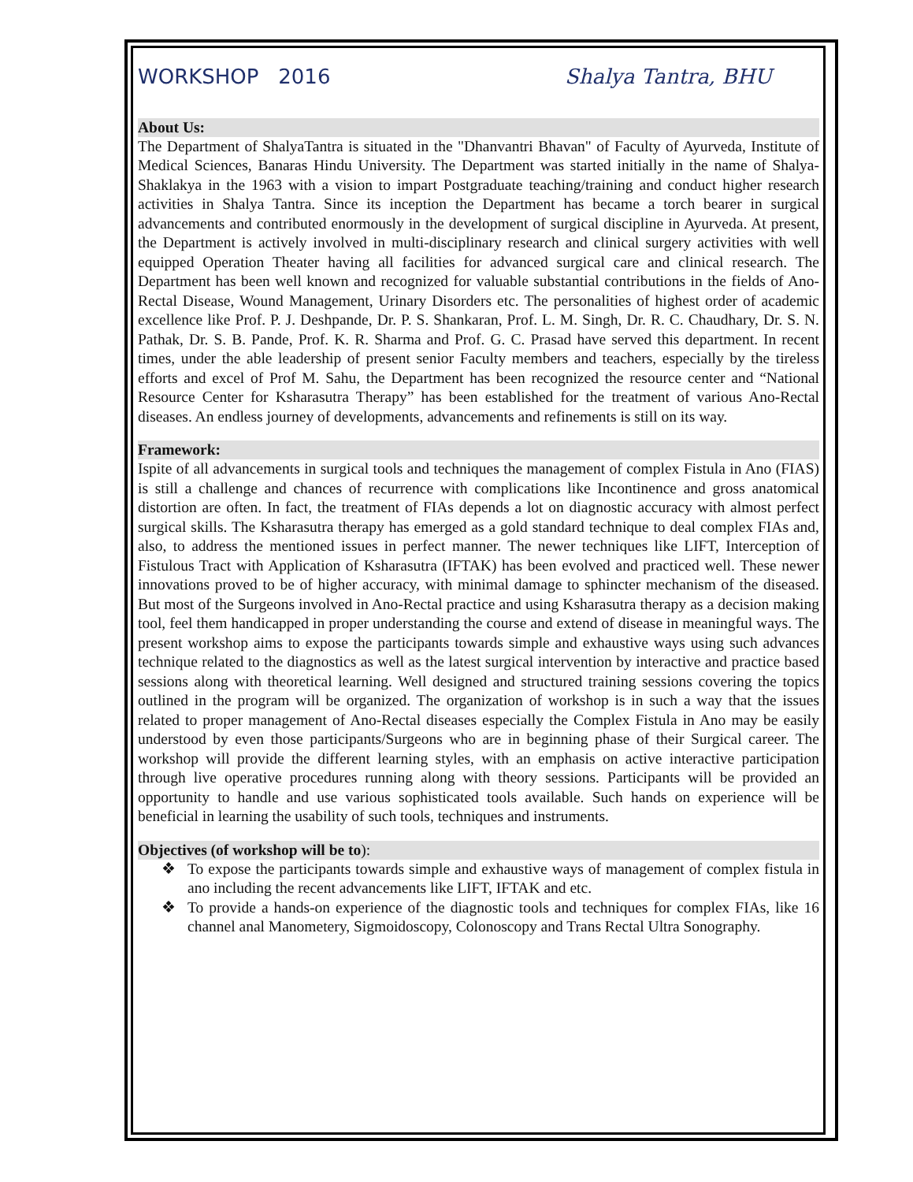WORKSHOP 2016 Shalya Tantra, BHU
About Us:
The Department of ShalyaTantra is situated in the "Dhanvantri Bhavan" of Faculty of Ayurveda, Institute of Medical Sciences, Banaras Hindu University. The Department was started initially in the name of Shalya-Shaklakya in the 1963 with a vision to impart Postgraduate teaching/training and conduct higher research activities in Shalya Tantra. Since its inception the Department has became a torch bearer in surgical advancements and contributed enormously in the development of surgical discipline in Ayurveda. At present, the Department is actively involved in multi-disciplinary research and clinical surgery activities with well equipped Operation Theater having all facilities for advanced surgical care and clinical research. The Department has been well known and recognized for valuable substantial contributions in the fields of Ano-Rectal Disease, Wound Management, Urinary Disorders etc. The personalities of highest order of academic excellence like Prof. P. J. Deshpande, Dr. P. S. Shankaran, Prof. L. M. Singh, Dr. R. C. Chaudhary, Dr. S. N. Pathak, Dr. S. B. Pande, Prof. K. R. Sharma and Prof. G. C. Prasad have served this department. In recent times, under the able leadership of present senior Faculty members and teachers, especially by the tireless efforts and excel of Prof M. Sahu, the Department has been recognized the resource center and “National Resource Center for Ksharasutra Therapy” has been established for the treatment of various Ano-Rectal diseases. An endless journey of developments, advancements and refinements is still on its way.
Framework:
Ispite of all advancements in surgical tools and techniques the management of complex Fistula in Ano (FIAS) is still a challenge and chances of recurrence with complications like Incontinence and gross anatomical distortion are often. In fact, the treatment of FIAs depends a lot on diagnostic accuracy with almost perfect surgical skills. The Ksharasutra therapy has emerged as a gold standard technique to deal complex FIAs and, also, to address the mentioned issues in perfect manner. The newer techniques like LIFT, Interception of Fistulous Tract with Application of Ksharasutra (IFTAK) has been evolved and practiced well. These newer innovations proved to be of higher accuracy, with minimal damage to sphincter mechanism of the diseased. But most of the Surgeons involved in Ano-Rectal practice and using Ksharasutra therapy as a decision making tool, feel them handicapped in proper understanding the course and extend of disease in meaningful ways. The present workshop aims to expose the participants towards simple and exhaustive ways using such advances technique related to the diagnostics as well as the latest surgical intervention by interactive and practice based sessions along with theoretical learning. Well designed and structured training sessions covering the topics outlined in the program will be organized. The organization of workshop is in such a way that the issues related to proper management of Ano-Rectal diseases especially the Complex Fistula in Ano may be easily understood by even those participants/Surgeons who are in beginning phase of their Surgical career. The workshop will provide the different learning styles, with an emphasis on active interactive participation through live operative procedures running along with theory sessions. Participants will be provided an opportunity to handle and use various sophisticated tools available. Such hands on experience will be beneficial in learning the usability of such tools, techniques and instruments.
Objectives (of workshop will be to):
❖ To expose the participants towards simple and exhaustive ways of management of complex fistula in ano including the recent advancements like LIFT, IFTAK and etc.
❖ To provide a hands-on experience of the diagnostic tools and techniques for complex FIAs, like 16 channel anal Manometery, Sigmoidoscopy, Colonoscopy and Trans Rectal Ultra Sonography.